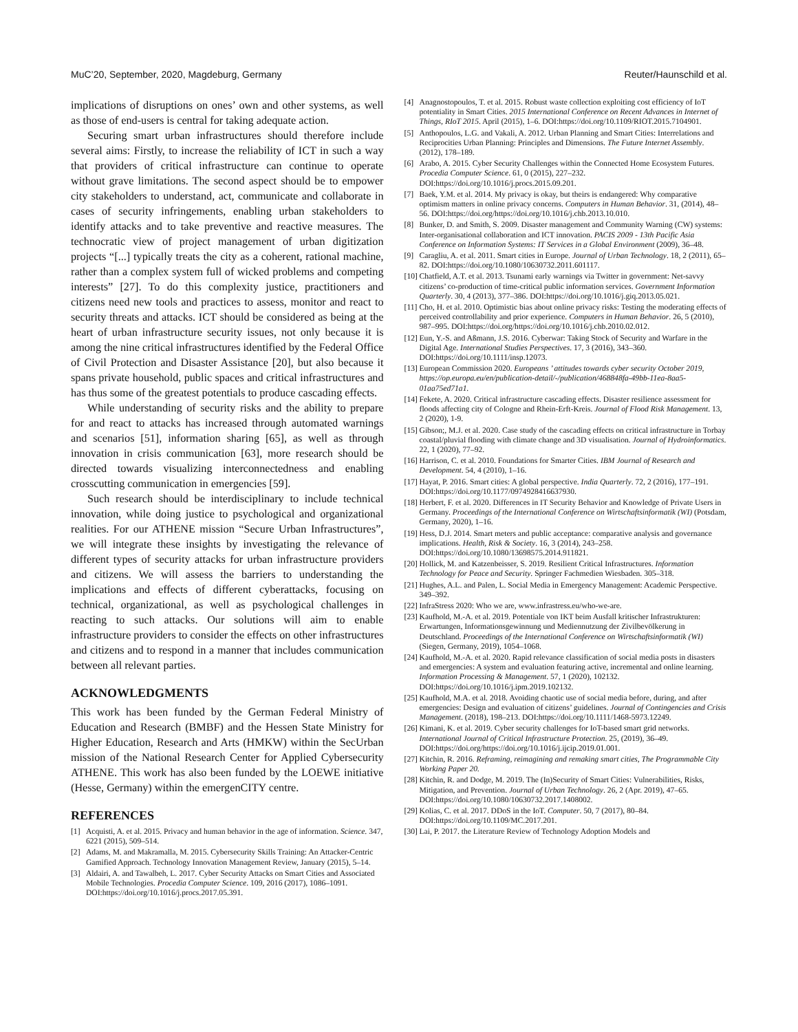MuC’20, September, 2020, Magdeburg, Germany Reuter/Haunschild et al.
implications of disruptions on ones’ own and other systems, as well as those of end-users is central for taking adequate action.
Securing smart urban infrastructures should therefore include several aims: Firstly, to increase the reliability of ICT in such a way that providers of critical infrastructure can continue to operate without grave limitations. The second aspect should be to empower city stakeholders to understand, act, communicate and collaborate in cases of security infringements, enabling urban stakeholders to identify attacks and to take preventive and reactive measures. The technocratic view of project management of urban digitization projects “[...] typically treats the city as a coherent, rational machine, rather than a complex system full of wicked problems and competing interests” [27]. To do this complexity justice, practitioners and citizens need new tools and practices to assess, monitor and react to security threats and attacks. ICT should be considered as being at the heart of urban infrastructure security issues, not only because it is among the nine critical infrastructures identified by the Federal Office of Civil Protection and Disaster Assistance [20], but also because it spans private household, public spaces and critical infrastructures and has thus some of the greatest potentials to produce cascading effects.
While understanding of security risks and the ability to prepare for and react to attacks has increased through automated warnings and scenarios [51], information sharing [65], as well as through innovation in crisis communication [63], more research should be directed towards visualizing interconnectedness and enabling crosscutting communication in emergencies [59].
Such research should be interdisciplinary to include technical innovation, while doing justice to psychological and organizational realities. For our ATHENE mission “Secure Urban Infrastructures”, we will integrate these insights by investigating the relevance of different types of security attacks for urban infrastructure providers and citizens. We will assess the barriers to understanding the implications and effects of different cyberattacks, focusing on technical, organizational, as well as psychological challenges in reacting to such attacks. Our solutions will aim to enable infrastructure providers to consider the effects on other infrastructures and citizens and to respond in a manner that includes communication between all relevant parties.
ACKNOWLEDGMENTS
This work has been funded by the German Federal Ministry of Education and Research (BMBF) and the Hessen State Ministry for Higher Education, Research and Arts (HMKW) within the SecUrban mission of the National Research Center for Applied Cybersecurity ATHENE. This work has also been funded by the LOEWE initiative (Hesse, Germany) within the emergenCITY centre.
REFERENCES
[1] Acquisti, A. et al. 2015. Privacy and human behavior in the age of information. Science. 347, 6221 (2015), 509–514.
[2] Adams, M. and Makramalla, M. 2015. Cybersecurity Skills Training: An Attacker-Centric Gamified Approach. Technology Innovation Management Review, January (2015), 5–14.
[3] Aldairi, A. and Tawalbeh, L. 2017. Cyber Security Attacks on Smart Cities and Associated Mobile Technologies. Procedia Computer Science. 109, 2016 (2017), 1086–1091. DOI:https://doi.org/10.1016/j.procs.2017.05.391.
[4] Anagnostopoulos, T. et al. 2015. Robust waste collection exploiting cost efficiency of IoT potentiality in Smart Cities. 2015 International Conference on Recent Advances in Internet of Things, RIoT 2015. April (2015), 1–6. DOI:https://doi.org/10.1109/RIOT.2015.7104901.
[5] Anthopoulos, L.G. and Vakali, A. 2012. Urban Planning and Smart Cities: Interrelations and Reciprocities Urban Planning: Principles and Dimensions. The Future Internet Assembly. (2012), 178–189.
[6] Arabo, A. 2015. Cyber Security Challenges within the Connected Home Ecosystem Futures. Procedia Computer Science. 61, 0 (2015), 227–232. DOI:https://doi.org/10.1016/j.procs.2015.09.201.
[7] Baek, Y.M. et al. 2014. My privacy is okay, but theirs is endangered: Why comparative optimism matters in online privacy concerns. Computers in Human Behavior. 31, (2014), 48–56. DOI:https://doi.org/https://doi.org/10.1016/j.chb.2013.10.010.
[8] Bunker, D. and Smith, S. 2009. Disaster management and Community Warning (CW) systems: Inter-organisational collaboration and ICT innovation. PACIS 2009 - 13th Pacific Asia Conference on Information Systems: IT Services in a Global Environment (2009), 36–48.
[9] Caragliu, A. et al. 2011. Smart cities in Europe. Journal of Urban Technology. 18, 2 (2011), 65–82. DOI:https://doi.org/10.1080/10630732.2011.601117.
[10] Chatfield, A.T. et al. 2013. Tsunami early warnings via Twitter in government: Net-savvy citizens’ co-production of time-critical public information services. Government Information Quarterly. 30, 4 (2013), 377–386. DOI:https://doi.org/10.1016/j.giq.2013.05.021.
[11] Cho, H. et al. 2010. Optimistic bias about online privacy risks: Testing the moderating effects of perceived controllability and prior experience. Computers in Human Behavior. 26, 5 (2010), 987–995. DOI:https://doi.org/https://doi.org/10.1016/j.chb.2010.02.012.
[12] Eun, Y.-S. and Aßmann, J.S. 2016. Cyberwar: Taking Stock of Security and Warfare in the Digital Age. International Studies Perspectives. 17, 3 (2016), 343–360. DOI:https://doi.org/10.1111/insp.12073.
[13] European Commission 2020. Europeans ’ attitudes towards cyber security October 2019, https://op.europa.eu/en/publication-detail/-/publication/468848fa-49bb-11ea-8aa5-01aa75ed71a1.
[14] Fekete, A. 2020. Critical infrastructure cascading effects. Disaster resilience assessment for floods affecting city of Cologne and Rhein-Erft-Kreis. Journal of Flood Risk Management. 13, 2 (2020), 1-9.
[15] Gibson;, M.J. et al. 2020. Case study of the cascading effects on critical infrastructure in Torbay coastal/pluvial flooding with climate change and 3D visualisation. Journal of Hydroinformatics. 22, 1 (2020), 77–92.
[16] Harrison, C. et al. 2010. Foundations for Smarter Cities. IBM Journal of Research and Development. 54, 4 (2010), 1–16.
[17] Hayat, P. 2016. Smart cities: A global perspective. India Quarterly. 72, 2 (2016), 177–191. DOI:https://doi.org/10.1177/0974928416637930.
[18] Herbert, F. et al. 2020. Differences in IT Security Behavior and Knowledge of Private Users in Germany. Proceedings of the International Conference on Wirtschaftsinformatik (WI) (Potsdam, Germany, 2020), 1–16.
[19] Hess, D.J. 2014. Smart meters and public acceptance: comparative analysis and governance implications. Health, Risk & Society. 16, 3 (2014), 243–258. DOI:https://doi.org/10.1080/13698575.2014.911821.
[20] Hollick, M. and Katzenbeisser, S. 2019. Resilient Critical Infrastructures. Information Technology for Peace and Security. Springer Fachmedien Wiesbaden. 305–318.
[21] Hughes, A.L. and Palen, L. Social Media in Emergency Management: Academic Perspective. 349–392.
[22] InfraStress 2020: Who we are, www.infrastress.eu/who-we-are.
[23] Kaufhold, M.-A. et al. 2019. Potentiale von IKT beim Ausfall kritischer Infrastrukturen: Erwartungen, Informationsgewinnung und Mediennutzung der Zivilbevölkerung in Deutschland. Proceedings of the International Conference on Wirtschaftsinformatik (WI) (Siegen, Germany, 2019), 1054–1068.
[24] Kaufhold, M.-A. et al. 2020. Rapid relevance classification of social media posts in disasters and emergencies: A system and evaluation featuring active, incremental and online learning. Information Processing & Management. 57, 1 (2020), 102132. DOI:https://doi.org/10.1016/j.ipm.2019.102132.
[25] Kaufhold, M.A. et al. 2018. Avoiding chaotic use of social media before, during, and after emergencies: Design and evaluation of citizens’ guidelines. Journal of Contingencies and Crisis Management. (2018), 198–213. DOI:https://doi.org/10.1111/1468-5973.12249.
[26] Kimani, K. et al. 2019. Cyber security challenges for IoT-based smart grid networks. International Journal of Critical Infrastructure Protection. 25, (2019), 36–49. DOI:https://doi.org/https://doi.org/10.1016/j.ijcip.2019.01.001.
[27] Kitchin, R. 2016. Reframing, reimagining and remaking smart cities, The Programmable City Working Paper 20.
[28] Kitchin, R. and Dodge, M. 2019. The (In)Security of Smart Cities: Vulnerabilities, Risks, Mitigation, and Prevention. Journal of Urban Technology. 26, 2 (Apr. 2019), 47–65. DOI:https://doi.org/10.1080/10630732.2017.1408002.
[29] Kolias, C. et al. 2017. DDoS in the IoT. Computer. 50, 7 (2017), 80–84. DOI:https://doi.org/10.1109/MC.2017.201.
[30] Lai, P. 2017. the Literature Review of Technology Adoption Models and